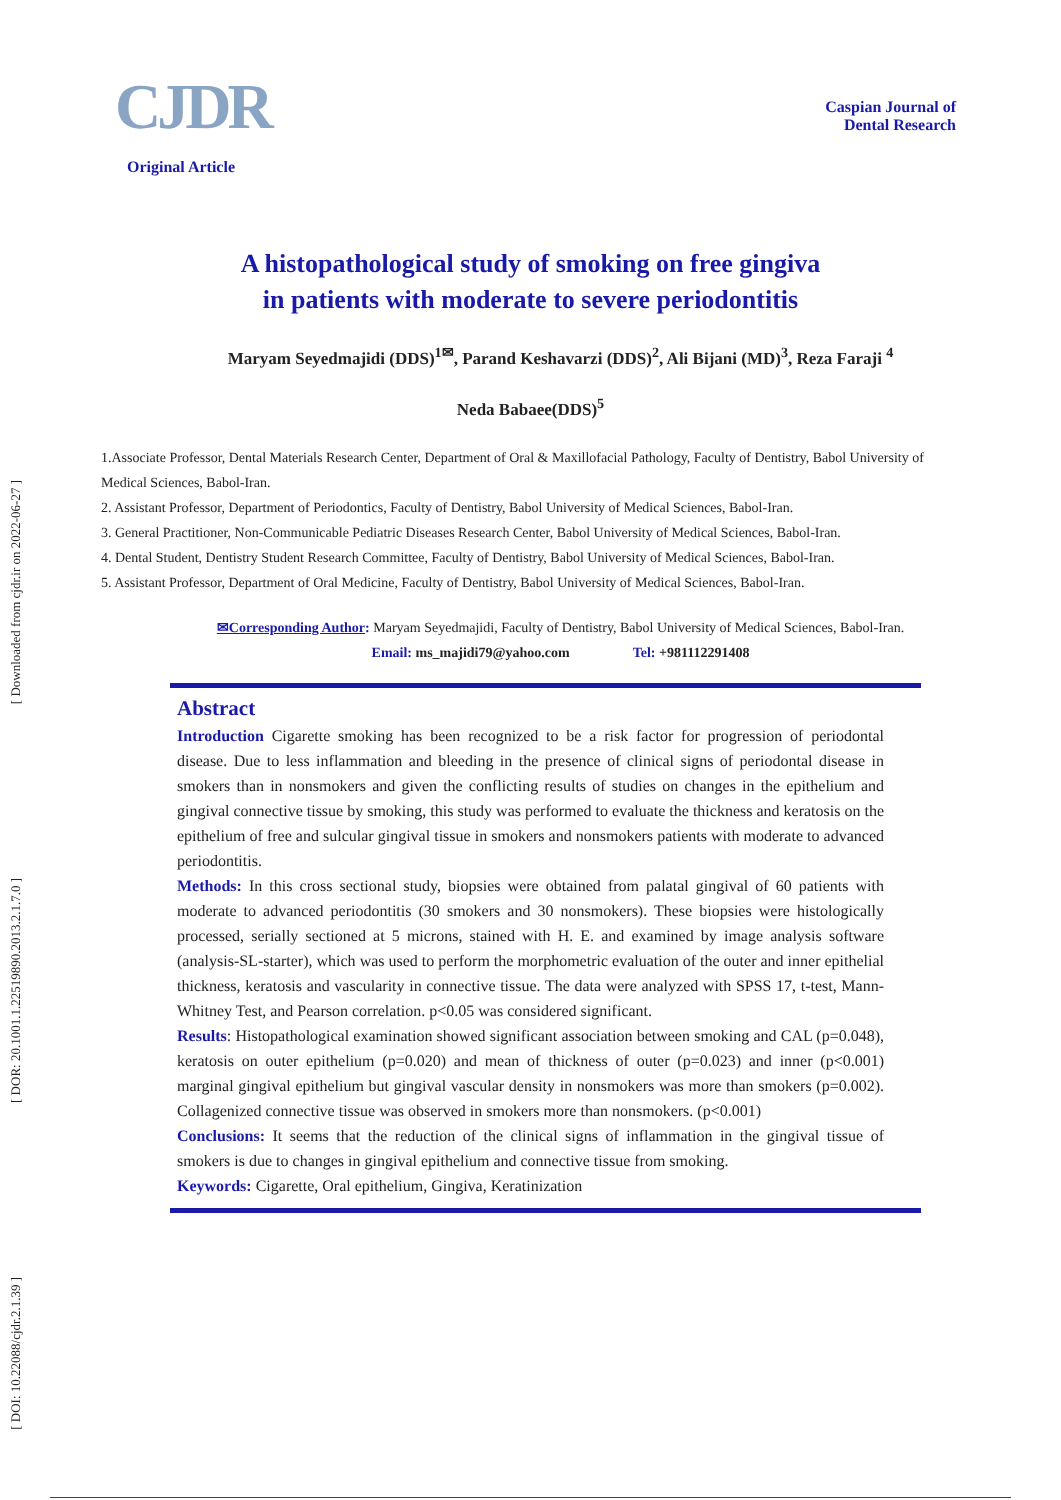[ Downloaded from cjdr.ir on 2022-06-27 ]
[ DOR: 20.1001.1.22519890.2013.2.1.7.0 ]
[ DOI: 10.22088/cjdr.2.1.39 ]
CJDR
Caspian Journal of
Dental Research
Original Article
A histopathological study of smoking on free gingiva
in patients with moderate to severe periodontitis
Maryam Seyedmajidi (DDS)<sup>1✉</sup>, Parand Keshavarzi (DDS)<sup>2</sup>, Ali Bijani (MD)<sup>3</sup>, Reza Faraji <sup>4</sup>
Neda Babaee(DDS)<sup>5</sup>
1.Associate Professor, Dental Materials Research Center, Department of Oral & Maxillofacial Pathology, Faculty of Dentistry, Babol University of Medical Sciences, Babol-Iran.
2. Assistant Professor, Department of Periodontics, Faculty of Dentistry, Babol University of Medical Sciences, Babol-Iran.
3. General Practitioner, Non-Communicable Pediatric Diseases Research Center, Babol University of Medical Sciences, Babol-Iran.
4. Dental Student, Dentistry Student Research Committee, Faculty of Dentistry, Babol University of Medical Sciences, Babol-Iran.
5. Assistant Professor, Department of Oral Medicine, Faculty of Dentistry, Babol University of Medical Sciences, Babol-Iran.
✉Corresponding Author: Maryam Seyedmajidi, Faculty of Dentistry, Babol University of Medical Sciences, Babol-Iran.
Email: ms_majidi79@yahoo.com Tel: +981112291408
Abstract
Introduction Cigarette smoking has been recognized to be a risk factor for progression of periodontal disease. Due to less inflammation and bleeding in the presence of clinical signs of periodontal disease in smokers than in nonsmokers and given the conflicting results of studies on changes in the epithelium and gingival connective tissue by smoking, this study was performed to evaluate the thickness and keratosis on the epithelium of free and sulcular gingival tissue in smokers and nonsmokers patients with moderate to advanced periodontitis.
Methods: In this cross sectional study, biopsies were obtained from palatal gingival of 60 patients with moderate to advanced periodontitis (30 smokers and 30 nonsmokers). These biopsies were histologically processed, serially sectioned at 5 microns, stained with H. E. and examined by image analysis software (analysis-SL-starter), which was used to perform the morphometric evaluation of the outer and inner epithelial thickness, keratosis and vascularity in connective tissue. The data were analyzed with SPSS 17, t-test, Mann-Whitney Test, and Pearson correlation. p<0.05 was considered significant.
Results: Histopathological examination showed significant association between smoking and CAL (p=0.048), keratosis on outer epithelium (p=0.020) and mean of thickness of outer (p=0.023) and inner (p<0.001) marginal gingival epithelium but gingival vascular density in nonsmokers was more than smokers (p=0.002). Collagenized connective tissue was observed in smokers more than nonsmokers. (p<0.001)
Conclusions: It seems that the reduction of the clinical signs of inflammation in the gingival tissue of smokers is due to changes in gingival epithelium and connective tissue from smoking.
Keywords: Cigarette, Oral epithelium, Gingiva, Keratinization